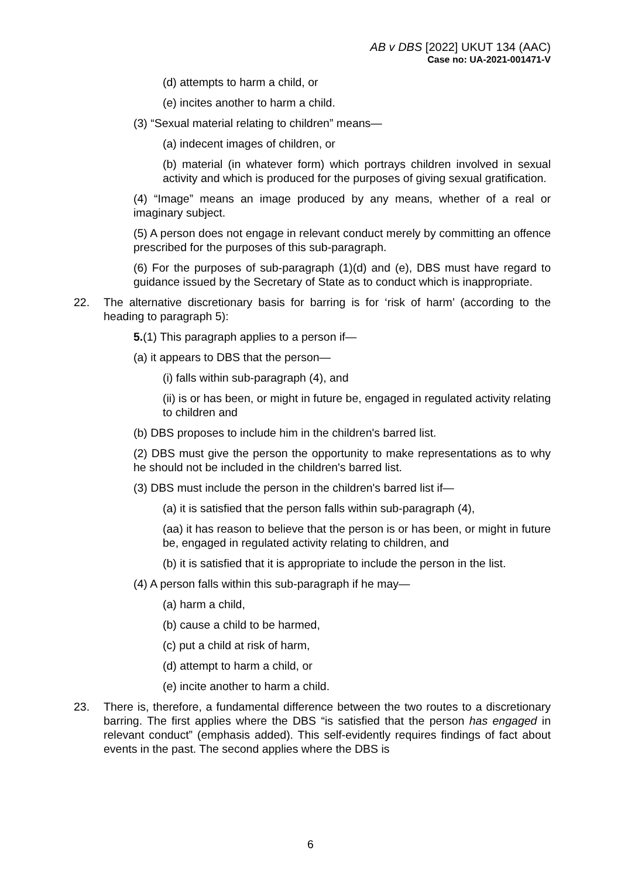AB v DBS [2022] UKUT 134 (AAC)
Case no: UA-2021-001471-V
(d) attempts to harm a child, or
(e) incites another to harm a child.
(3) “Sexual material relating to children” means—
(a) indecent images of children, or
(b) material (in whatever form) which portrays children involved in sexual activity and which is produced for the purposes of giving sexual gratification.
(4) “Image” means an image produced by any means, whether of a real or imaginary subject.
(5) A person does not engage in relevant conduct merely by committing an offence prescribed for the purposes of this sub-paragraph.
(6) For the purposes of sub-paragraph (1)(d) and (e), DBS must have regard to guidance issued by the Secretary of State as to conduct which is inappropriate.
22. The alternative discretionary basis for barring is for ‘risk of harm’ (according to the heading to paragraph 5):
5.(1) This paragraph applies to a person if—
(a) it appears to DBS that the person—
(i) falls within sub-paragraph (4), and
(ii) is or has been, or might in future be, engaged in regulated activity relating to children and
(b) DBS proposes to include him in the children's barred list.
(2) DBS must give the person the opportunity to make representations as to why he should not be included in the children's barred list.
(3) DBS must include the person in the children's barred list if—
(a) it is satisfied that the person falls within sub-paragraph (4),
(aa) it has reason to believe that the person is or has been, or might in future be, engaged in regulated activity relating to children, and
(b) it is satisfied that it is appropriate to include the person in the list.
(4) A person falls within this sub-paragraph if he may—
(a) harm a child,
(b) cause a child to be harmed,
(c) put a child at risk of harm,
(d) attempt to harm a child, or
(e) incite another to harm a child.
23. There is, therefore, a fundamental difference between the two routes to a discretionary barring. The first applies where the DBS “is satisfied that the person has engaged in relevant conduct” (emphasis added). This self-evidently requires findings of fact about events in the past. The second applies where the DBS is
6